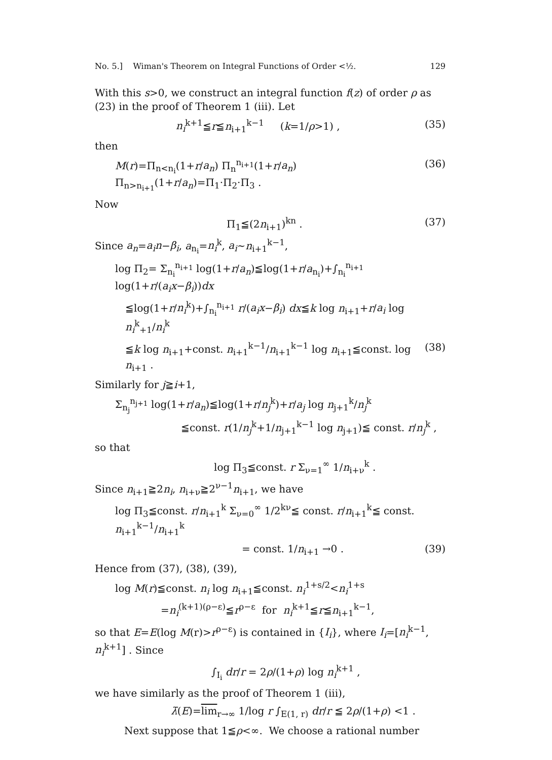No. 5.] Wiman's Theorem on Integral Functions of Order <½. 129
With this s>0, we construct an integral function f(z) of order ρ as (23) in the proof of Theorem 1 (iii). Let
n<sub>i</sub><sup>k+1</sup>≦r≦n<sub>i+1</sub><sup>k−1</sup> (k=1/ρ>1) , (35)
then
M(r)=Π<sub>n<n<sub>i</sub></sub>(1+r/a<sub>n</sub>) Π<sub>n</sub><sup>n<sub>i+1</sub></sup>(1+r/a<sub>n</sub>) Π<sub>n>n<sub>i+1</sub></sub>(1+r/a<sub>n</sub>)=Π<sub>1</sub>·Π<sub>2</sub>·Π<sub>3</sub> . (36)
Now
Π<sub>1</sub>≦(2n<sub>i+1</sub>)<sup>kn</sup> . (37)
Since a<sub>n</sub>=a<sub>i</sub>n−β<sub>i</sub>, a<sub>n<sub>i</sub></sub>=n<sub>i</sub><sup>k</sup>, a<sub>i</sub>∼n<sub>i+1</sub><sup>k−1</sup>,
log Π<sub>2</sub>= Σ<sub>n<sub>i</sub></sub><sup>n<sub>i+1</sub></sup> log(1+r/a<sub>n</sub>)≦log(1+r/a<sub>n<sub>i</sub></sub>)+∫<sub>n<sub>i</sub></sub><sup>n<sub>i+1</sub></sup> log(1+r/(a<sub>i</sub>x−β<sub>i</sub>))dx
≦log(1+r/n<sub>i</sub><sup>k</sup>)+∫<sub>n<sub>i</sub></sub><sup>n<sub>i+1</sub></sup> r/(a<sub>i</sub>x−β<sub>i</sub>) dx≦k log n<sub>i+1</sub>+r/a<sub>i</sub> log n<sub>i</sub><sup>k</sup><sub>+1</sub>/n<sub>i</sub><sup>k</sup>
≦k log n<sub>i+1</sub>+const. n<sub>i+1</sub><sup>k−1</sup>/n<sub>i+1</sub><sup>k−1</sup> log n<sub>i+1</sub>≦const. log n<sub>i+1</sub> . (38)
Similarly for j≧i+1,
Σ<sub>n<sub>j</sub></sub><sup>n<sub>j+1</sub></sup> log(1+r/a<sub>n</sub>)≦log(1+r/n<sub>j</sub><sup>k</sup>)+r/a<sub>j</sub> log n<sub>j+1</sub><sup>k</sup>/n<sub>j</sub><sup>k</sup>
≦const. r(1/n<sub>j</sub><sup>k</sup>+1/n<sub>j+1</sub><sup>k−1</sup> log n<sub>j+1</sub>)≦ const. r/n<sub>j</sub><sup>k</sup> ,
so that
log Π<sub>3</sub>≦const. r Σ<sub>ν=1</sub><sup>∞</sup> 1/n<sub>i+ν</sub><sup>k</sup> .
Since n<sub>i+1</sub>≧2n<sub>i</sub>, n<sub>i+ν</sub>≧2<sup>ν−1</sup>n<sub>i+1</sub>, we have
log Π<sub>3</sub>≦const. r/n<sub>i+1</sub><sup>k</sup> Σ<sub>ν=0</sub><sup>∞</sup> 1/2<sup>kν</sup>≦ const. r/n<sub>i+1</sub><sup>k</sup>≦ const. n<sub>i+1</sub><sup>k−1</sup>/n<sub>i+1</sub><sup>k</sup>
= const. 1/n<sub>i+1</sub> →0 . (39)
Hence from (37), (38), (39),
log M(r)≦const. n<sub>i</sub> log n<sub>i+1</sub>≦const. n<sub>i</sub><sup>1+s/2</sup><n<sub>i</sub><sup>1+s</sup>
=n<sub>i</sub><sup>(k+1)(ρ−ε)</sup>≦r<sup>ρ−ε</sup> for n<sub>i</sub><sup>k+1</sup>≦r≦n<sub>i+1</sub><sup>k−1</sup>,
so that E=E(log M(r)>r<sup>ρ−ε</sup>) is contained in {I<sub>i</sub>}, where I<sub>i</sub>=[n<sub>i</sub><sup>k−1</sup>, n<sub>i</sub><sup>k+1</sup>] . Since
∫<sub>I<sub>i</sub></sub> dr/r = 2ρ/(1+ρ) log n<sub>i</sub><sup>k+1</sup> ,
we have similarly as the proof of Theorem 1 (iii),
λ̄(E)=lim<sub>r→∞</sub> 1/log r ∫<sub>E(1, r)</sub> dr/r ≦ 2ρ/(1+ρ) <1 .
Next suppose that 1≦ρ<∞. We choose a rational number